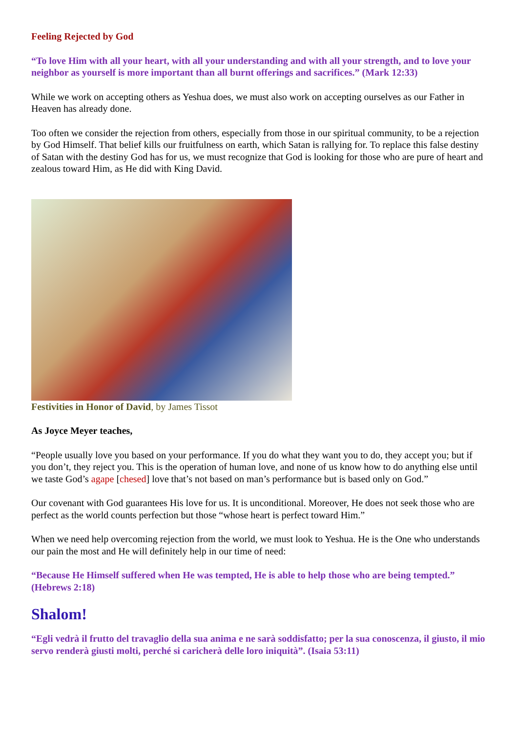Feeling Rejected by God
“To love Him with all your heart, with all your understanding and with all your strength, and to love your neighbor as yourself is more important than all burnt offerings and sacrifices.” (Mark 12:33)
While we work on accepting others as Yeshua does, we must also work on accepting ourselves as our Father in Heaven has already done.
Too often we consider the rejection from others, especially from those in our spiritual community, to be a rejection by God Himself. That belief kills our fruitfulness on earth, which Satan is rallying for. To replace this false destiny of Satan with the destiny God has for us, we must recognize that God is looking for those who are pure of heart and zealous toward Him, as He did with King David.
Festivities in Honor of David, by James Tissot
As Joyce Meyer teaches,
“People usually love you based on your performance. If you do what they want you to do, they accept you; but if you don’t, they reject you. This is the operation of human love, and none of us know how to do anything else until we taste God’s agape [chesed] love that’s not based on man’s performance but is based only on God.”
Our covenant with God guarantees His love for us. It is unconditional. Moreover, He does not seek those who are perfect as the world counts perfection but those “whose heart is perfect toward Him.”
When we need help overcoming rejection from the world, we must look to Yeshua. He is the One who understands our pain the most and He will definitely help in our time of need:
“Because He Himself suffered when He was tempted, He is able to help those who are being tempted.” (Hebrews 2:18)
Shalom!
“Egli vedrà il frutto del travaglio della sua anima e ne sarà soddisfatto; per la sua conoscenza, il giusto, il mio servo renderà giusti molti, perché si caricherà delle loro iniquità”. (Isaia 53:11)